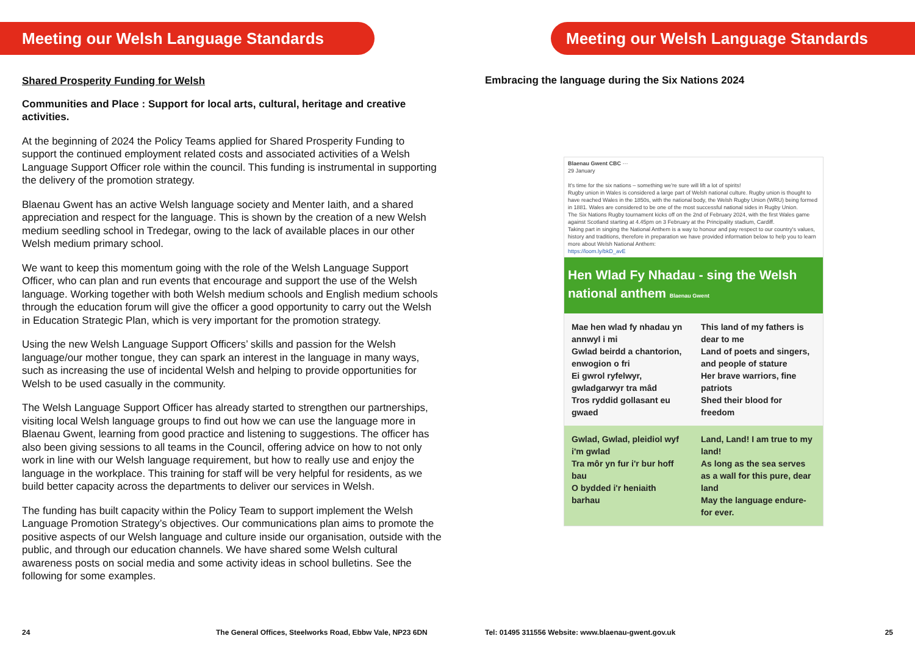Meeting our Welsh Language Standards
Shared Prosperity Funding for Welsh
Communities and Place : Support for local arts, cultural, heritage and creative activities.
At the beginning of 2024 the Policy Teams applied for Shared Prosperity Funding to support the continued employment related costs and associated activities of a Welsh Language Support Officer role within the council. This funding is instrumental in supporting the delivery of the promotion strategy.
Blaenau Gwent has an active Welsh language society and Menter Iaith, and a shared appreciation and respect for the language. This is shown by the creation of a new Welsh medium seedling school in Tredegar, owing to the lack of available places in our other Welsh medium primary school.
We want to keep this momentum going with the role of the Welsh Language Support Officer, who can plan and run events that encourage and support the use of the Welsh language. Working together with both Welsh medium schools and English medium schools through the education forum will give the officer a good opportunity to carry out the Welsh in Education Strategic Plan, which is very important for the promotion strategy.
Using the new Welsh Language Support Officers’ skills and passion for the Welsh language/our mother tongue, they can spark an interest in the language in many ways, such as increasing the use of incidental Welsh and helping to provide opportunities for Welsh to be used casually in the community.
The Welsh Language Support Officer has already started to strengthen our partnerships, visiting local Welsh language groups to find out how we can use the language more in Blaenau Gwent, learning from good practice and listening to suggestions. The officer has also been giving sessions to all teams in the Council, offering advice on how to not only work in line with our Welsh language requirement, but how to really use and enjoy the language in the workplace. This training for staff will be very helpful for residents, as we build better capacity across the departments to deliver our services in Welsh.
The funding has built capacity within the Policy Team to support implement the Welsh Language Promotion Strategy’s objectives. Our communications plan aims to promote the positive aspects of our Welsh language and culture inside our organisation, outside with the public, and through our education channels. We have shared some Welsh cultural awareness posts on social media and some activity ideas in school bulletins. See the following for some examples.
24
The General Offices, Steelworks Road, Ebbw Vale, NP23 6DN
Meeting our Welsh Language Standards
Embracing the language during the Six Nations 2024
Blaenau Gwent CBC ···
29 January
It's time for the six nations – something we're sure will lift a lot of spirits!
Rugby union in Wales is considered a large part of Welsh national culture. Rugby union is thought to have reached Wales in the 1850s, with the national body, the Welsh Rugby Union (WRU) being formed in 1881. Wales are considered to be one of the most successful national sides in Rugby Union.
The Six Nations Rugby tournament kicks off on the 2nd of February 2024, with the first Wales game against Scotland starting at 4.45pm on 3 February at the Principality stadium, Cardiff.
Taking part in singing the National Anthem is a way to honour and pay respect to our country's values, history and traditions, therefore in preparation we have provided information below to help you to learn more about Welsh National Anthem:
https://loom.ly/bkD_avE
Hen Wlad Fy Nhadau - sing the Welsh national anthem Blaenau Gwent
Mae hen wlad fy nhadau yn annwyl i mi
Gwlad beirdd a chantorion, enwogion o fri
Ei gwrol ryfelwyr, gwladgarwyr tra mâd
Tros ryddid gollasant eu gwaed
This land of my fathers is dear to me
Land of poets and singers, and people of stature
Her brave warriors, fine patriots
Shed their blood for freedom
Gwlad, Gwlad, pleidiol wyf i'm gwlad
Tra môr yn fur i'r bur hoff bau
O bydded i'r heniaith barhau
Land, Land! I am true to my land!
As long as the sea serves as a wall for this pure, dear land
May the language endure- for ever.
Tel: 01495 311556 Website: www.blaenau-gwent.gov.uk
25